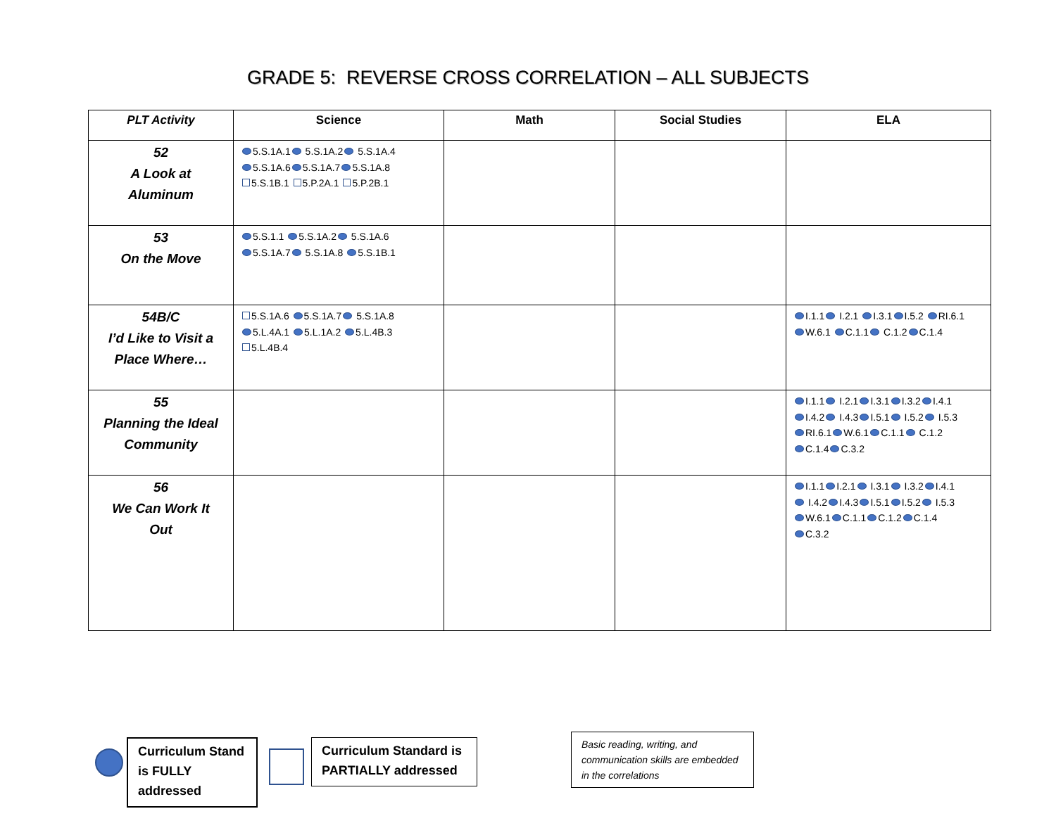GRADE 5: REVERSE CROSS CORRELATION – ALL SUBJECTS
| PLT Activity | Science | Math | Social Studies | ELA |
| --- | --- | --- | --- | --- |
| 52 A Look at Aluminum | 5.S.1A.1 5.S.1A.2 5.S.1A.4 5.S.1A.6 5.S.1A.7 5.S.1A.8 5.S.1B.1 5.P.2A.1 5.P.2B.1 | | | |
| 53 On the Move | 5.S.1.1 5.S.1A.2 5.S.1A.6 5.S.1A.7 5.S.1A.8 5.S.1B.1 | | | |
| 54B/C I’d Like to Visit a Place Where… | 5.S.1A.6 5.S.1A.7 5.S.1A.8 5.L.4A.1 5.L.1A.2 5.L.4B.3 5.L.4B.4 | | | I.1.1 I.2.1 I.3.1 I.5.2 RI.6.1 W.6.1 C.1.1 C.1.2 C.1.4 |
| 55 Planning the Ideal Community | | | | I.1.1 I.2.1 I.3.1 I.3.2 I.4.1 I.4.2 I.4.3 I.5.1 I.5.2 I.5.3 RI.6.1 W.6.1 C.1.1 C.1.2 C.1.4 C.3.2 |
| 56 We Can Work It Out | | | | I.1.1 I.2.1 I.3.1 I.3.2 I.4.1 I.4.2 I.4.3 I.5.1 I.5.2 I.5.3 W.6.1 C.1.1 C.1.2 C.1.4 C.3.2 |
Curriculum Stand is FULLY addressed
Curriculum Standard is PARTIALLY addressed
Basic reading, writing, and communication skills are embedded in the correlations